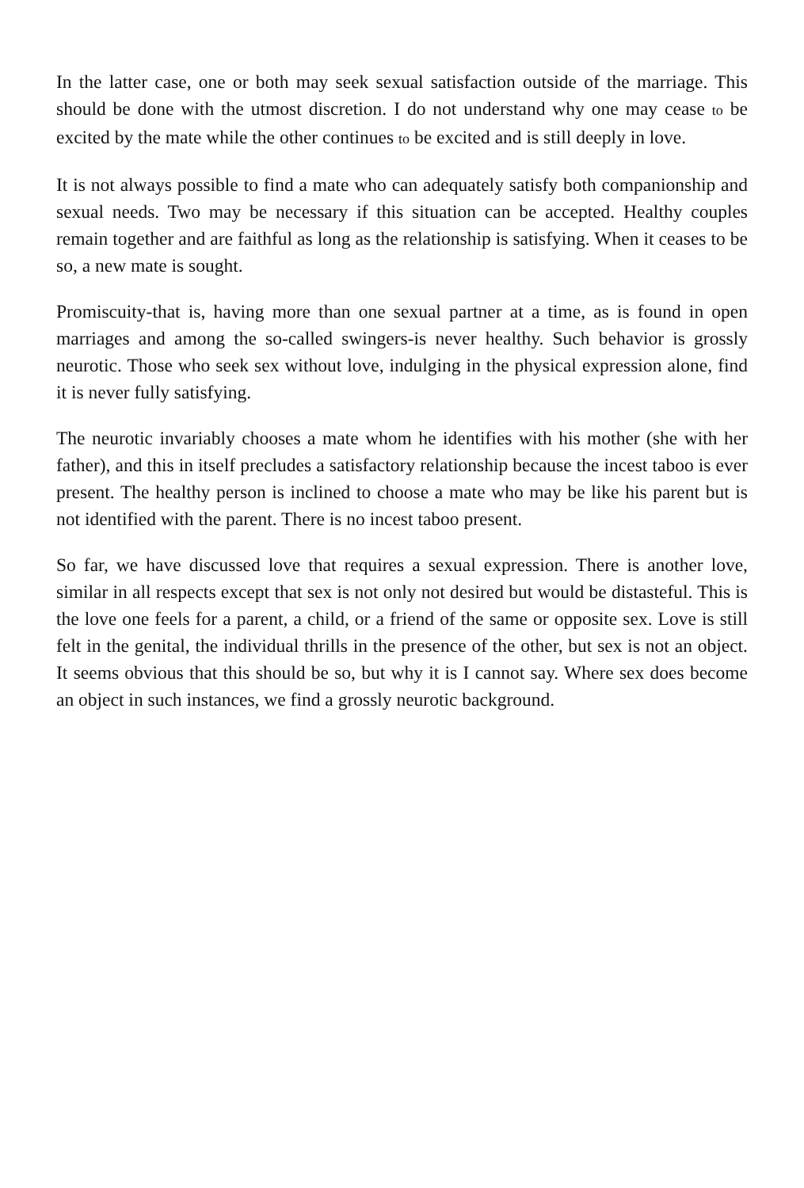In the latter case, one or both may seek sexual satisfaction outside of the marriage. This should be done with the utmost discretion. I do not understand why one may cease to be excited by the mate while the other continues to be excited and is still deeply in love.
It is not always possible to find a mate who can adequately satisfy both companionship and sexual needs. Two may be necessary if this situation can be accepted. Healthy couples remain together and are faithful as long as the relationship is satisfying. When it ceases to be so, a new mate is sought.
Promiscuity-that is, having more than one sexual partner at a time, as is found in open marriages and among the so-called swingers-is never healthy. Such behavior is grossly neurotic. Those who seek sex without love, indulging in the physical expression alone, find it is never fully satisfying.
The neurotic invariably chooses a mate whom he identifies with his mother (she with her father), and this in itself precludes a satisfactory relationship because the incest taboo is ever present. The healthy person is inclined to choose a mate who may be like his parent but is not identified with the parent. There is no incest taboo present.
So far, we have discussed love that requires a sexual expression. There is another love, similar in all respects except that sex is not only not desired but would be distasteful. This is the love one feels for a parent, a child, or a friend of the same or opposite sex. Love is still felt in the genital, the individual thrills in the presence of the other, but sex is not an object. It seems obvious that this should be so, but why it is I cannot say. Where sex does become an object in such instances, we find a grossly neurotic background.